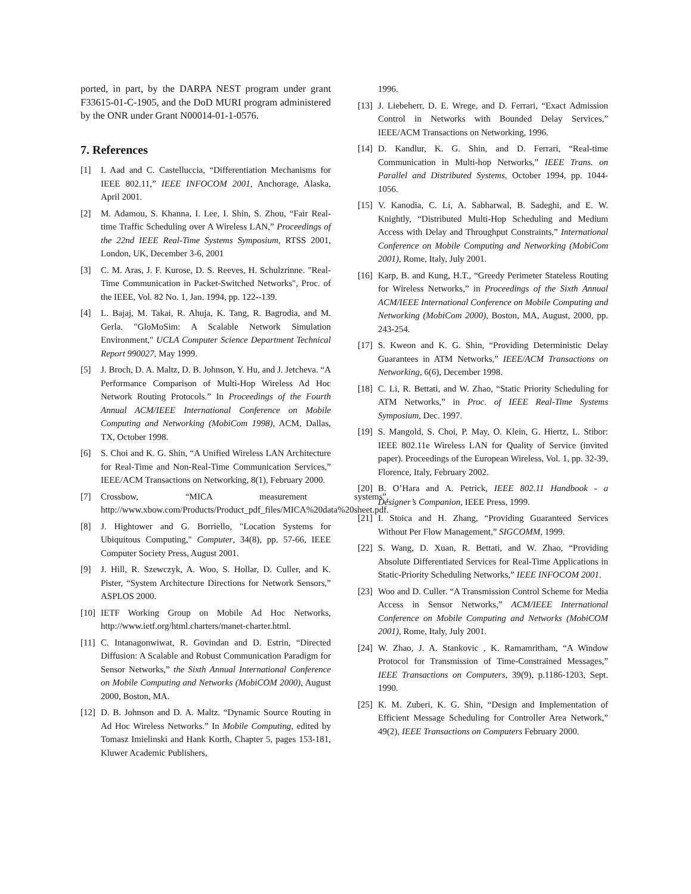ported, in part, by the DARPA NEST program under grant F33615-01-C-1905, and the DoD MURI program administered by the ONR under Grant N00014-01-1-0576.
7. References
[1] I. Aad and C. Castelluccia, “Differentiation Mechanisms for IEEE 802.11,” IEEE INFOCOM 2001, Anchorage, Alaska, April 2001.
[2] M. Adamou, S. Khanna, I. Lee, I. Shin, S. Zhou, “Fair Real-time Traffic Scheduling over A Wireless LAN,” Proceedings of the 22nd IEEE Real-Time Systems Symposium, RTSS 2001, London, UK, December 3-6, 2001
[3] C. M. Aras, J. F. Kurose, D. S. Reeves, H. Schulzrinne. "Real-Time Communication in Packet-Switched Networks", Proc. of the IEEE, Vol. 82 No. 1, Jan. 1994, pp. 122--139.
[4] L. Bajaj, M. Takai, R. Ahuja, K. Tang, R. Bagrodia, and M. Gerla. "GloMoSim: A Scalable Network Simulation Environment," UCLA Computer Science Department Technical Report 990027, May 1999.
[5] J. Broch, D. A. Maltz, D. B. Johnson, Y. Hu, and J. Jetcheva. “A Performance Comparison of Multi-Hop Wireless Ad Hoc Network Routing Protocols.” In Proceedings of the Fourth Annual ACM/IEEE International Conference on Mobile Computing and Networking (MobiCom 1998), ACM, Dallas, TX, October 1998.
[6] S. Choi and K. G. Shin, “A Unified Wireless LAN Architecture for Real-Time and Non-Real-Time Communication Services,” IEEE/ACM Transactions on Networking, 8(1), February 2000.
[7] Crossbow, “MICA measurement systems”, http://www.xbow.com/Products/Product_pdf_files/MICA%20data%20sheet.pdf.
[8] J. Hightower and G. Borriello, "Location Systems for Ubiquitous Computing," Computer, 34(8), pp. 57-66, IEEE Computer Society Press, August 2001.
[9] J. Hill, R. Szewczyk, A. Woo, S. Hollar, D. Culler, and K. Pister, “System Architecture Directions for Network Sensors,” ASPLOS 2000.
[10] IETF Working Group on Mobile Ad Hoc Networks, http://www.ietf.org/html.charters/manet-charter.html.
[11] C. Intanagonwiwat, R. Govindan and D. Estrin, “Directed Diffusion: A Scalable and Robust Communication Paradigm for Sensor Networks,” the Sixth Annual International Conference on Mobile Computing and Networks (MobiCOM 2000), August 2000, Boston, MA.
[12] D. B. Johnson and D. A. Maltz. “Dynamic Source Routing in Ad Hoc Wireless Networks.” In Mobile Computing, edited by Tomasz Imielinski and Hank Korth, Chapter 5, pages 153-181, Kluwer Academic Publishers,
1996.
[13] J. Liebeherr, D. E. Wrege, and D. Ferrari, “Exact Admission Control in Networks with Bounded Delay Services,” IEEE/ACM Transactions on Networking, 1996.
[14] D. Kandlur, K. G. Shin, and D. Ferrari, “Real-time Communication in Multi-hop Networks,” IEEE Trans. on Parallel and Distributed Systems, October 1994, pp. 1044-1056.
[15] V. Kanodia, C. Li, A. Sabharwal, B. Sadeghi, and E. W. Knightly, “Distributed Multi-Hop Scheduling and Medium Access with Delay and Throughput Constraints,” International Conference on Mobile Computing and Networking (MobiCom 2001), Rome, Italy, July 2001.
[16] Karp, B. and Kung, H.T., “Greedy Perimeter Stateless Routing for Wireless Networks,” in Proceedings of the Sixth Annual ACM/IEEE International Conference on Mobile Computing and Networking (MobiCom 2000), Boston, MA, August, 2000, pp. 243-254.
[17] S. Kweon and K. G. Shin, “Providing Deterministic Delay Guarantees in ATM Networks,” IEEE/ACM Transactions on Networking, 6(6), December 1998.
[18] C. Li, R. Bettati, and W. Zhao, “Static Priority Scheduling for ATM Networks,” in Proc. of IEEE Real-Time Systems Symposium, Dec. 1997.
[19] S. Mangold, S. Choi, P. May, O. Klein, G. Hiertz, L. Stibor: IEEE 802.11e Wireless LAN for Quality of Service (invited paper). Proceedings of the European Wireless, Vol. 1, pp. 32-39, Florence, Italy, February 2002.
[20] B. O’Hara and A. Petrick, IEEE 802.11 Handbook - a Designer’s Companion, IEEE Press, 1999.
[21] I. Stoica and H. Zhang, “Providing Guaranteed Services Without Per Flow Management,” SIGCOMM, 1999.
[22] S. Wang, D. Xuan, R. Bettati, and W. Zhao, “Providing Absolute Differentiated Services for Real-Time Applications in Static-Priority Scheduling Networks,” IEEE INFOCOM 2001.
[23] Woo and D. Culler. “A Transmission Control Scheme for Media Access in Sensor Networks,” ACM/IEEE International Conference on Mobile Computing and Networks (MobiCOM 2001), Rome, Italy, July 2001.
[24] W. Zhao, J. A. Stankovic , K. Ramamritham, “A Window Protocol for Transmission of Time-Constrained Messages,” IEEE Transactions on Computers, 39(9), p.1186-1203, Sept. 1990.
[25] K. M. Zuberi, K. G. Shin, “Design and Implementation of Efficient Message Scheduling for Controller Area Network,” 49(2), IEEE Transactions on Computers February 2000.